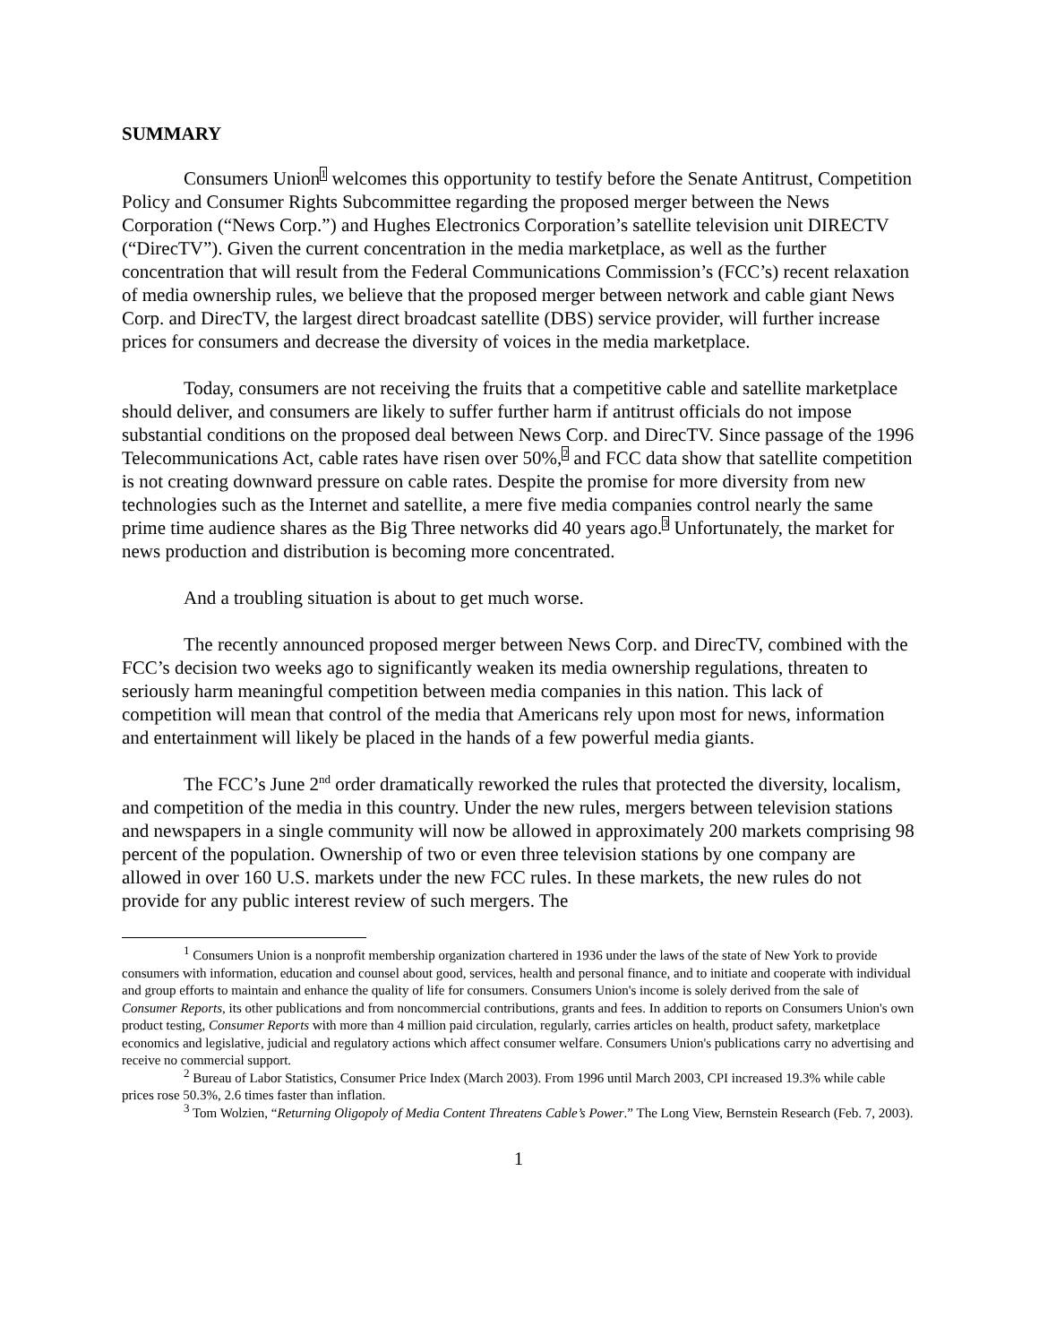SUMMARY
Consumers Union<sup>1</sup> welcomes this opportunity to testify before the Senate Antitrust, Competition Policy and Consumer Rights Subcommittee regarding the proposed merger between the News Corporation (“News Corp.”) and Hughes Electronics Corporation’s satellite television unit DIRECTV (“DirecTV”). Given the current concentration in the media marketplace, as well as the further concentration that will result from the Federal Communications Commission’s (FCC’s) recent relaxation of media ownership rules, we believe that the proposed merger between network and cable giant News Corp. and DirecTV, the largest direct broadcast satellite (DBS) service provider, will further increase prices for consumers and decrease the diversity of voices in the media marketplace.
Today, consumers are not receiving the fruits that a competitive cable and satellite marketplace should deliver, and consumers are likely to suffer further harm if antitrust officials do not impose substantial conditions on the proposed deal between News Corp. and DirecTV. Since passage of the 1996 Telecommunications Act, cable rates have risen over 50%,<sup>2</sup> and FCC data show that satellite competition is not creating downward pressure on cable rates. Despite the promise for more diversity from new technologies such as the Internet and satellite, a mere five media companies control nearly the same prime time audience shares as the Big Three networks did 40 years ago.<sup>3</sup> Unfortunately, the market for news production and distribution is becoming more concentrated.
And a troubling situation is about to get much worse.
The recently announced proposed merger between News Corp. and DirecTV, combined with the FCC’s decision two weeks ago to significantly weaken its media ownership regulations, threaten to seriously harm meaningful competition between media companies in this nation. This lack of competition will mean that control of the media that Americans rely upon most for news, information and entertainment will likely be placed in the hands of a few powerful media giants.
The FCC’s June 2<sup>nd</sup> order dramatically reworked the rules that protected the diversity, localism, and competition of the media in this country. Under the new rules, mergers between television stations and newspapers in a single community will now be allowed in approximately 200 markets comprising 98 percent of the population. Ownership of two or even three television stations by one company are allowed in over 160 U.S. markets under the new FCC rules. In these markets, the new rules do not provide for any public interest review of such mergers. The
<sup>1</sup> Consumers Union is a nonprofit membership organization chartered in 1936 under the laws of the state of New York to provide consumers with information, education and counsel about good, services, health and personal finance, and to initiate and cooperate with individual and group efforts to maintain and enhance the quality of life for consumers. Consumers Union's income is solely derived from the sale of Consumer Reports, its other publications and from noncommercial contributions, grants and fees. In addition to reports on Consumers Union's own product testing, Consumer Reports with more than 4 million paid circulation, regularly, carries articles on health, product safety, marketplace economics and legislative, judicial and regulatory actions which affect consumer welfare. Consumers Union's publications carry no advertising and receive no commercial support.
<sup>2</sup> Bureau of Labor Statistics, Consumer Price Index (March 2003). From 1996 until March 2003, CPI increased 19.3% while cable prices rose 50.3%, 2.6 times faster than inflation.
<sup>3</sup> Tom Wolzien, “Returning Oligopoly of Media Content Threatens Cable’s Power.” The Long View, Bernstein Research (Feb. 7, 2003).
1